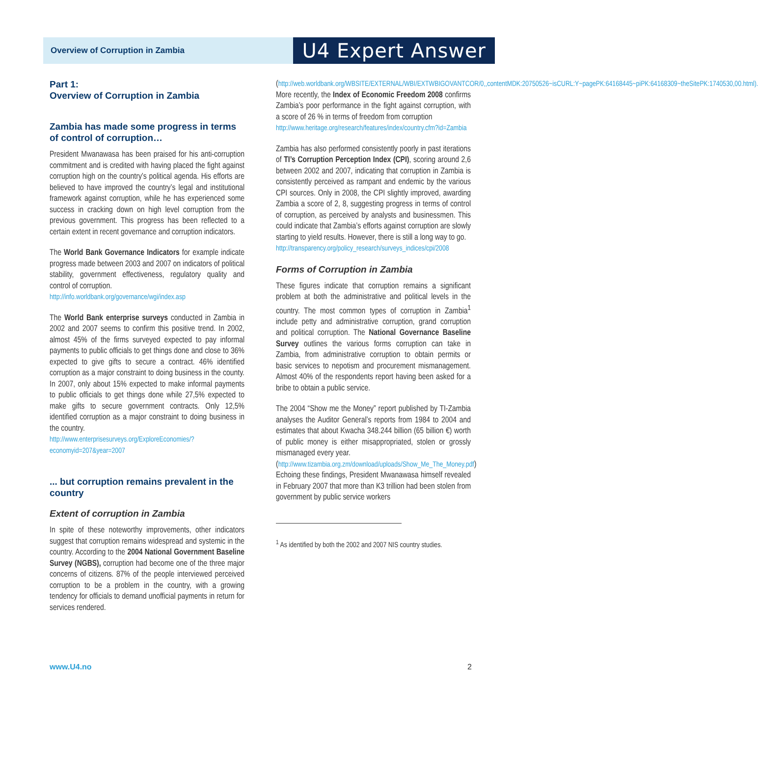Overview of Corruption in Zambia U4 Expert Answer
Part 1:
Overview of Corruption in Zambia
Zambia has made some progress in terms of control of corruption…
President Mwanawasa has been praised for his anti-corruption commitment and is credited with having placed the fight against corruption high on the country’s political agenda. His efforts are believed to have improved the country’s legal and institutional framework against corruption, while he has experienced some success in cracking down on high level corruption from the previous government. This progress has been reflected to a certain extent in recent governance and corruption indicators.
The World Bank Governance Indicators for example indicate progress made between 2003 and 2007 on indicators of political stability, government effectiveness, regulatory quality and control of corruption.
http://info.worldbank.org/governance/wgi/index.asp
The World Bank enterprise surveys conducted in Zambia in 2002 and 2007 seems to confirm this positive trend. In 2002, almost 45% of the firms surveyed expected to pay informal payments to public officials to get things done and close to 36% expected to give gifts to secure a contract. 46% identified corruption as a major constraint to doing business in the county. In 2007, only about 15% expected to make informal payments to public officials to get things done while 27,5% expected to make gifts to secure government contracts. Only 12,5% identified corruption as a major constraint to doing business in the country.
http://www.enterprisesurveys.org/ExploreEconomies/?economyid=207&year=2007
... but corruption remains prevalent in the country
Extent of corruption in Zambia
In spite of these noteworthy improvements, other indicators suggest that corruption remains widespread and systemic in the country. According to the 2004 National Government Baseline Survey (NGBS), corruption had become one of the three major concerns of citizens. 87% of the people interviewed perceived corruption to be a problem in the country, with a growing tendency for officials to demand unofficial payments in return for services rendered.
(http://web.worldbank.org/WBSITE/EXTERNAL/WBI/EXTWBIGOVANTCOR/0,,contentMDK:20750526~isCURL:Y~pagePK:64168445~piPK:64168309~theSitePK:1740530,00.html). More recently, the Index of Economic Freedom 2008 confirms Zambia’s poor performance in the fight against corruption, with a score of 26 % in terms of freedom from corruption
http://www.heritage.org/research/features/index/country.cfm?id=Zambia
Zambia has also performed consistently poorly in past iterations of TI’s Corruption Perception Index (CPI), scoring around 2,6 between 2002 and 2007, indicating that corruption in Zambia is consistently perceived as rampant and endemic by the various CPI sources. Only in 2008, the CPI slightly improved, awarding Zambia a score of 2, 8, suggesting progress in terms of control of corruption, as perceived by analysts and businessmen. This could indicate that Zambia’s efforts against corruption are slowly starting to yield results. However, there is still a long way to go.
http://transparency.org/policy_research/surveys_indices/cpi/2008
Forms of Corruption in Zambia
These figures indicate that corruption remains a significant problem at both the administrative and political levels in the country. The most common types of corruption in Zambia<sup>1</sup> include petty and administrative corruption, grand corruption and political corruption. The National Governance Baseline Survey outlines the various forms corruption can take in Zambia, from administrative corruption to obtain permits or basic services to nepotism and procurement mismanagement. Almost 40% of the respondents report having been asked for a bribe to obtain a public service.
The 2004 “Show me the Money” report published by TI-Zambia analyses the Auditor General’s reports from 1984 to 2004 and estimates that about Kwacha 348.244 billion (65 billion €) worth of public money is either misappropriated, stolen or grossly mismanaged every year.
(http://www.tizambia.org.zm/download/uploads/Show_Me_The_Money.pdf)
Echoing these findings, President Mwanawasa himself revealed in February 2007 that more than K3 trillion had been stolen from government by public service workers
<sup>1</sup> As identified by both the 2002 and 2007 NIS country studies.
www.U4.no 2